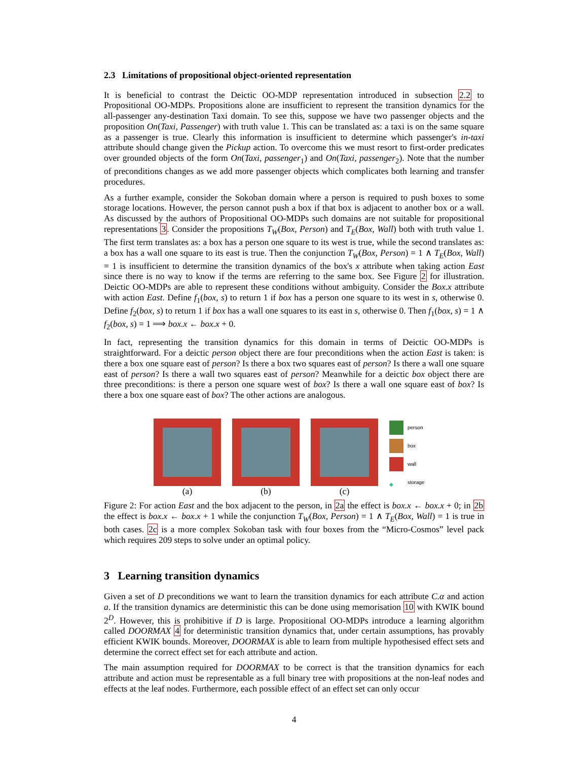2.3 Limitations of propositional object-oriented representation
It is beneficial to contrast the Deictic OO-MDP representation introduced in subsection 2.2 to Propositional OO-MDPs. Propositions alone are insufficient to represent the transition dynamics for the all-passenger any-destination Taxi domain. To see this, suppose we have two passenger objects and the proposition On(Taxi, Passenger) with truth value 1. This can be translated as: a taxi is on the same square as a passenger is true. Clearly this information is insufficient to determine which passenger's in-taxi attribute should change given the Pickup action. To overcome this we must resort to first-order predicates over grounded objects of the form On(Taxi, passenger<sub>1</sub>) and On(Taxi, passenger<sub>2</sub>). Note that the number of preconditions changes as we add more passenger objects which complicates both learning and transfer procedures.
As a further example, consider the Sokoban domain where a person is required to push boxes to some storage locations. However, the person cannot push a box if that box is adjacent to another box or a wall. As discussed by the authors of Propositional OO-MDPs such domains are not suitable for propositional representations 3. Consider the propositions T<sub>W</sub>(Box, Person) and T<sub>E</sub>(Box, Wall) both with truth value 1. The first term translates as: a box has a person one square to its west is true, while the second translates as: a box has a wall one square to its east is true. Then the conjunction T<sub>W</sub>(Box, Person) = 1 ∧ T<sub>E</sub>(Box, Wall) = 1 is insufficient to determine the transition dynamics of the box's x attribute when taking action East since there is no way to know if the terms are referring to the same box. See Figure 2 for illustration. Deictic OO-MDPs are able to represent these conditions without ambiguity. Consider the Box.x attribute with action East. Define f<sub>1</sub>(box, s) to return 1 if box has a person one square to its west in s, otherwise 0. Define f<sub>2</sub>(box, s) to return 1 if box has a wall one squares to its east in s, otherwise 0. Then f<sub>1</sub>(box, s) = 1 ∧ f<sub>2</sub>(box, s) = 1 ⟹ box.x ← box.x + 0.
In fact, representing the transition dynamics for this domain in terms of Deictic OO-MDPs is straightforward. For a deictic person object there are four preconditions when the action East is taken: is there a box one square east of person? Is there a box two squares east of person? Is there a wall one square east of person? Is there a wall two squares east of person? Meanwhile for a deictic box object there are three preconditions: is there a person one square west of box? Is there a wall one square east of box? Is there a box one square east of box? The other actions are analogous.
(a) (b) (c)
person
box
wall
◆ storage
Figure 2: For action East and the box adjacent to the person, in 2a the effect is box.x ← box.x + 0; in 2b the effect is box.x ← box.x + 1 while the conjunction T<sub>W</sub>(Box, Person) = 1 ∧ T<sub>E</sub>(Box, Wall) = 1 is true in both cases. 2c is a more complex Sokoban task with four boxes from the “Micro-Cosmos” level pack which requires 209 steps to solve under an optimal policy.
3 Learning transition dynamics
Given a set of D preconditions we want to learn the transition dynamics for each attribute C.α and action a. If the transition dynamics are deterministic this can be done using memorisation 10 with KWIK bound 2<sup>D</sup>. However, this is prohibitive if D is large. Propositional OO-MDPs introduce a learning algorithm called DOORMAX 4 for deterministic transition dynamics that, under certain assumptions, has provably efficient KWIK bounds. Moreover, DOORMAX is able to learn from multiple hypothesised effect sets and determine the correct effect set for each attribute and action.
The main assumption required for DOORMAX to be correct is that the transition dynamics for each attribute and action must be representable as a full binary tree with propositions at the non-leaf nodes and effects at the leaf nodes. Furthermore, each possible effect of an effect set can only occur
4